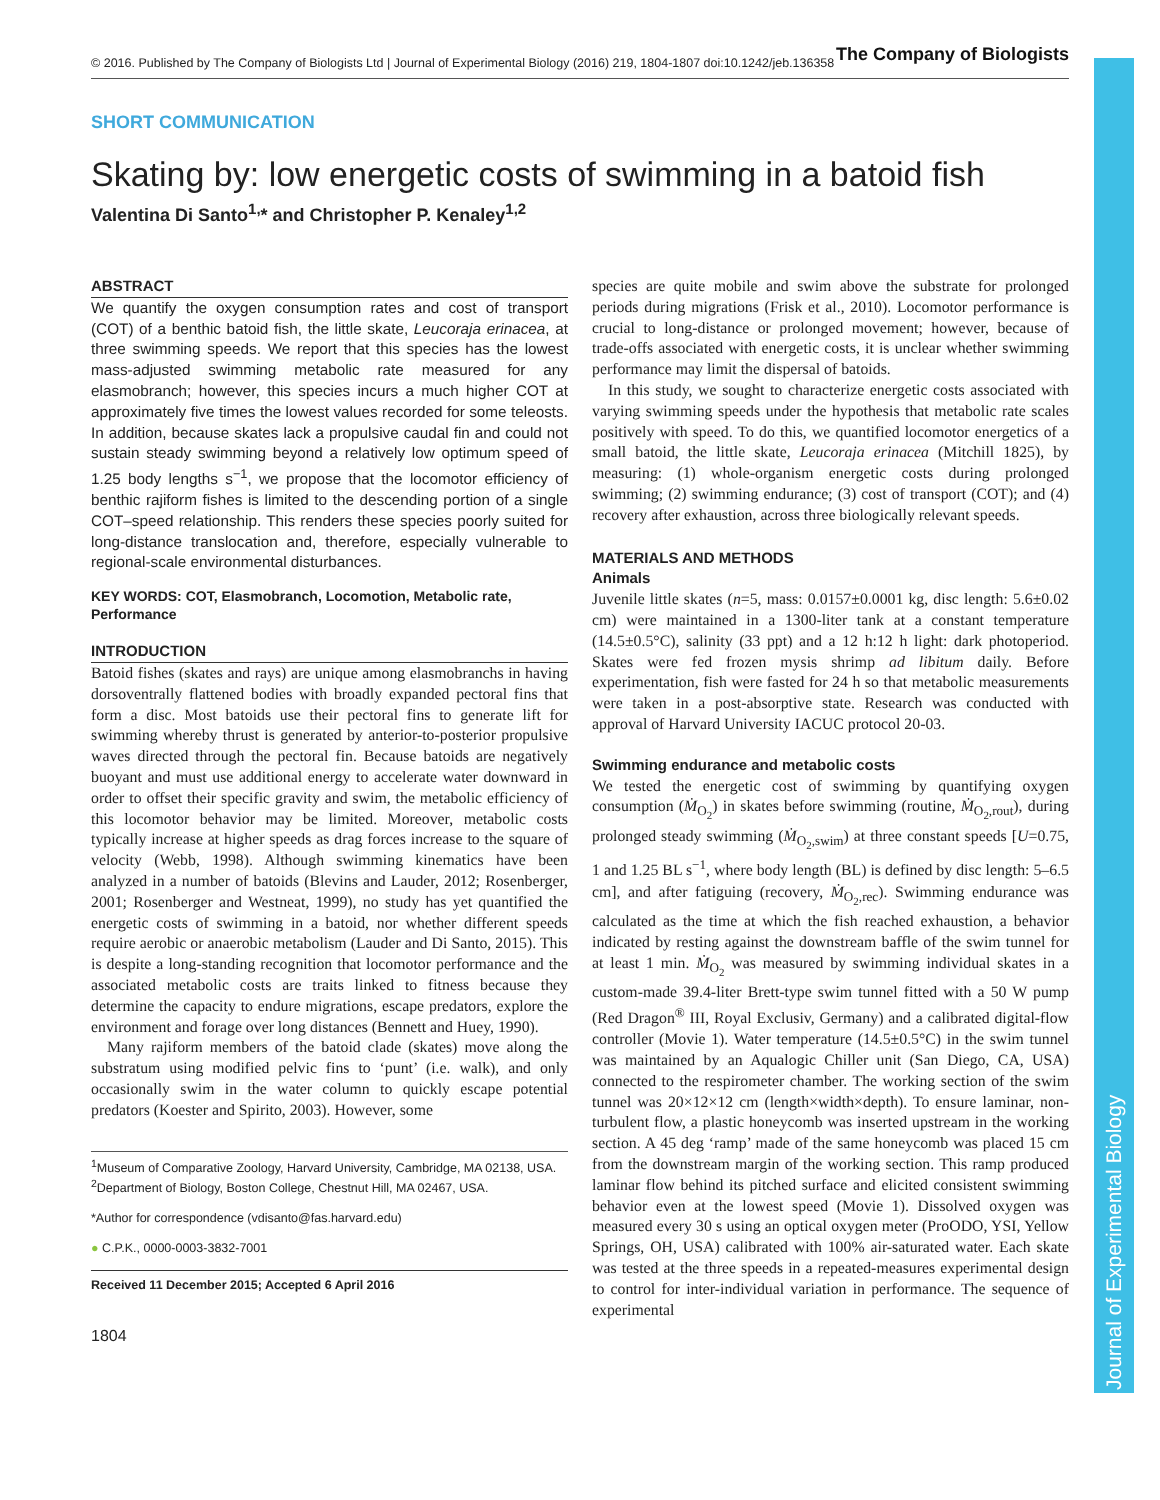Journal of Experimental Biology
© 2016. Published by The Company of Biologists Ltd | Journal of Experimental Biology (2016) 219, 1804-1807 doi:10.1242/jeb.136358 The Company of Biologists
SHORT COMMUNICATION
Skating by: low energetic costs of swimming in a batoid fish
Valentina Di Santo<sup>1,</sup>* and Christopher P. Kenaley<sup>1,2</sup>
ABSTRACT
We quantify the oxygen consumption rates and cost of transport (COT) of a benthic batoid fish, the little skate, Leucoraja erinacea, at three swimming speeds. We report that this species has the lowest mass-adjusted swimming metabolic rate measured for any elasmobranch; however, this species incurs a much higher COT at approximately five times the lowest values recorded for some teleosts. In addition, because skates lack a propulsive caudal fin and could not sustain steady swimming beyond a relatively low optimum speed of 1.25 body lengths s<sup>−1</sup>, we propose that the locomotor efficiency of benthic rajiform fishes is limited to the descending portion of a single COT–speed relationship. This renders these species poorly suited for long-distance translocation and, therefore, especially vulnerable to regional-scale environmental disturbances.
KEY WORDS: COT, Elasmobranch, Locomotion, Metabolic rate, Performance
INTRODUCTION
Batoid fishes (skates and rays) are unique among elasmobranchs in having dorsoventrally flattened bodies with broadly expanded pectoral fins that form a disc. Most batoids use their pectoral fins to generate lift for swimming whereby thrust is generated by anterior-to-posterior propulsive waves directed through the pectoral fin. Because batoids are negatively buoyant and must use additional energy to accelerate water downward in order to offset their specific gravity and swim, the metabolic efficiency of this locomotor behavior may be limited. Moreover, metabolic costs typically increase at higher speeds as drag forces increase to the square of velocity (Webb, 1998). Although swimming kinematics have been analyzed in a number of batoids (Blevins and Lauder, 2012; Rosenberger, 2001; Rosenberger and Westneat, 1999), no study has yet quantified the energetic costs of swimming in a batoid, nor whether different speeds require aerobic or anaerobic metabolism (Lauder and Di Santo, 2015). This is despite a long-standing recognition that locomotor performance and the associated metabolic costs are traits linked to fitness because they determine the capacity to endure migrations, escape predators, explore the environment and forage over long distances (Bennett and Huey, 1990).
Many rajiform members of the batoid clade (skates) move along the substratum using modified pelvic fins to ‘punt’ (i.e. walk), and only occasionally swim in the water column to quickly escape potential predators (Koester and Spirito, 2003). However, some
<sup>1</sup> Museum of Comparative Zoology, Harvard University, Cambridge, MA 02138, USA. <sup>2</sup>Department of Biology, Boston College, Chestnut Hill, MA 02467, USA.
*Author for correspondence (vdisanto@fas.harvard.edu)
● C.P.K., 0000-0003-3832-7001
Received 11 December 2015; Accepted 6 April 2016
1804
species are quite mobile and swim above the substrate for prolonged periods during migrations (Frisk et al., 2010). Locomotor performance is crucial to long-distance or prolonged movement; however, because of trade-offs associated with energetic costs, it is unclear whether swimming performance may limit the dispersal of batoids.
In this study, we sought to characterize energetic costs associated with varying swimming speeds under the hypothesis that metabolic rate scales positively with speed. To do this, we quantified locomotor energetics of a small batoid, the little skate, Leucoraja erinacea (Mitchill 1825), by measuring: (1) whole-organism energetic costs during prolonged swimming; (2) swimming endurance; (3) cost of transport (COT); and (4) recovery after exhaustion, across three biologically relevant speeds.
MATERIALS AND METHODS
Animals
Juvenile little skates (n=5, mass: 0.0157±0.0001 kg, disc length: 5.6±0.02 cm) were maintained in a 1300-liter tank at a constant temperature (14.5±0.5°C), salinity (33 ppt) and a 12 h:12 h light: dark photoperiod. Skates were fed frozen mysis shrimp ad libitum daily. Before experimentation, fish were fasted for 24 h so that metabolic measurements were taken in a post-absorptive state. Research was conducted with approval of Harvard University IACUC protocol 20-03.
Swimming endurance and metabolic costs
We tested the energetic cost of swimming by quantifying oxygen consumption (Ṁ<sub>O<sub>2</sub></sub>) in skates before swimming (routine, Ṁ<sub>O<sub>2</sub>,rout</sub>), during prolonged steady swimming (Ṁ<sub>O<sub>2</sub>,swim</sub>) at three constant speeds [U=0.75, 1 and 1.25 BL s<sup>−1</sup>, where body length (BL) is defined by disc length: 5–6.5 cm], and after fatiguing (recovery, Ṁ<sub>O<sub>2</sub>,rec</sub>). Swimming endurance was calculated as the time at which the fish reached exhaustion, a behavior indicated by resting against the downstream baffle of the swim tunnel for at least 1 min. Ṁ<sub>O<sub>2</sub></sub> was measured by swimming individual skates in a custom-made 39.4-liter Brett-type swim tunnel fitted with a 50 W pump (Red Dragon<sup>®</sup> III, Royal Exclusiv, Germany) and a calibrated digital-flow controller (Movie 1). Water temperature (14.5±0.5°C) in the swim tunnel was maintained by an Aqualogic Chiller unit (San Diego, CA, USA) connected to the respirometer chamber. The working section of the swim tunnel was 20×12×12 cm (length×width×depth). To ensure laminar, non-turbulent flow, a plastic honeycomb was inserted upstream in the working section. A 45 deg ‘ramp’ made of the same honeycomb was placed 15 cm from the downstream margin of the working section. This ramp produced laminar flow behind its pitched surface and elicited consistent swimming behavior even at the lowest speed (Movie 1). Dissolved oxygen was measured every 30 s using an optical oxygen meter (ProODO, YSI, Yellow Springs, OH, USA) calibrated with 100% air-saturated water. Each skate was tested at the three speeds in a repeated-measures experimental design to control for inter-individual variation in performance. The sequence of experimental